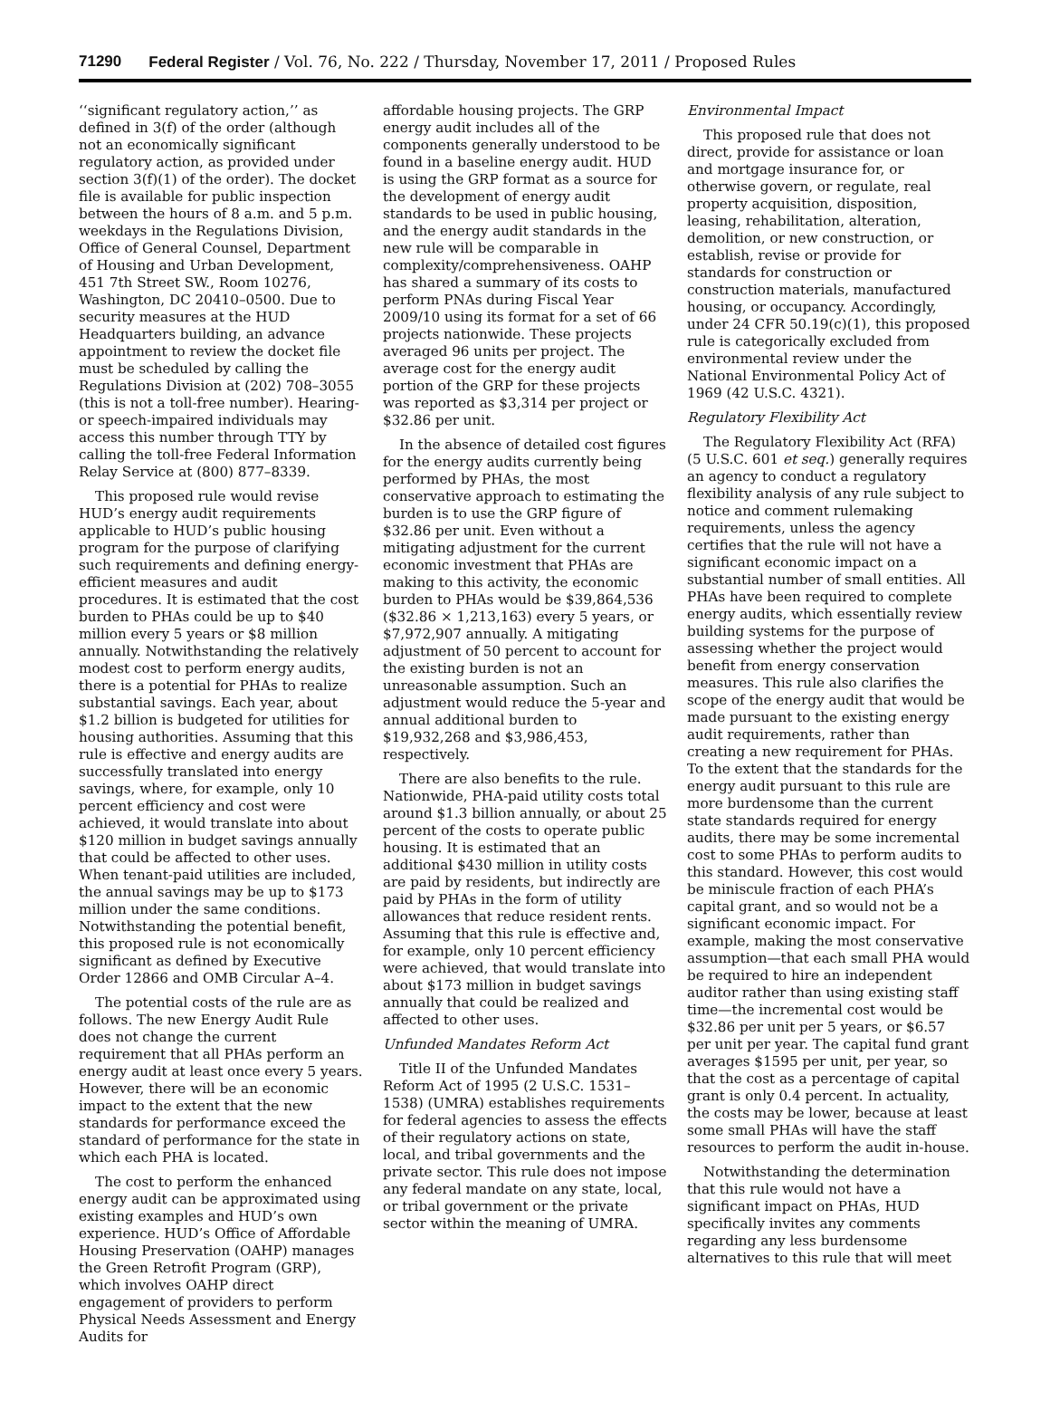71290 Federal Register / Vol. 76, No. 222 / Thursday, November 17, 2011 / Proposed Rules
‘‘significant regulatory action,’’ as defined in 3(f) of the order (although not an economically significant regulatory action, as provided under section 3(f)(1) of the order). The docket file is available for public inspection between the hours of 8 a.m. and 5 p.m. weekdays in the Regulations Division, Office of General Counsel, Department of Housing and Urban Development, 451 7th Street SW., Room 10276, Washington, DC 20410–0500. Due to security measures at the HUD Headquarters building, an advance appointment to review the docket file must be scheduled by calling the Regulations Division at (202) 708–3055 (this is not a toll-free number). Hearing- or speech-impaired individuals may access this number through TTY by calling the toll-free Federal Information Relay Service at (800) 877–8339.
This proposed rule would revise HUD’s energy audit requirements applicable to HUD’s public housing program for the purpose of clarifying such requirements and defining energy-efficient measures and audit procedures. It is estimated that the cost burden to PHAs could be up to $40 million every 5 years or $8 million annually. Notwithstanding the relatively modest cost to perform energy audits, there is a potential for PHAs to realize substantial savings. Each year, about $1.2 billion is budgeted for utilities for housing authorities. Assuming that this rule is effective and energy audits are successfully translated into energy savings, where, for example, only 10 percent efficiency and cost were achieved, it would translate into about $120 million in budget savings annually that could be affected to other uses. When tenant-paid utilities are included, the annual savings may be up to $173 million under the same conditions. Notwithstanding the potential benefit, this proposed rule is not economically significant as defined by Executive Order 12866 and OMB Circular A–4.
The potential costs of the rule are as follows. The new Energy Audit Rule does not change the current requirement that all PHAs perform an energy audit at least once every 5 years. However, there will be an economic impact to the extent that the new standards for performance exceed the standard of performance for the state in which each PHA is located.
The cost to perform the enhanced energy audit can be approximated using existing examples and HUD’s own experience. HUD’s Office of Affordable Housing Preservation (OAHP) manages the Green Retrofit Program (GRP), which involves OAHP direct engagement of providers to perform Physical Needs Assessment and Energy Audits for
affordable housing projects. The GRP energy audit includes all of the components generally understood to be found in a baseline energy audit. HUD is using the GRP format as a source for the development of energy audit standards to be used in public housing, and the energy audit standards in the new rule will be comparable in complexity/comprehensiveness. OAHP has shared a summary of its costs to perform PNAs during Fiscal Year 2009/10 using its format for a set of 66 projects nationwide. These projects averaged 96 units per project. The average cost for the energy audit portion of the GRP for these projects was reported as $3,314 per project or $32.86 per unit.
In the absence of detailed cost figures for the energy audits currently being performed by PHAs, the most conservative approach to estimating the burden is to use the GRP figure of $32.86 per unit. Even without a mitigating adjustment for the current economic investment that PHAs are making to this activity, the economic burden to PHAs would be $39,864,536 ($32.86 × 1,213,163) every 5 years, or $7,972,907 annually. A mitigating adjustment of 50 percent to account for the existing burden is not an unreasonable assumption. Such an adjustment would reduce the 5-year and annual additional burden to $19,932,268 and $3,986,453, respectively.
There are also benefits to the rule. Nationwide, PHA-paid utility costs total around $1.3 billion annually, or about 25 percent of the costs to operate public housing. It is estimated that an additional $430 million in utility costs are paid by residents, but indirectly are paid by PHAs in the form of utility allowances that reduce resident rents. Assuming that this rule is effective and, for example, only 10 percent efficiency were achieved, that would translate into about $173 million in budget savings annually that could be realized and affected to other uses.
Unfunded Mandates Reform Act
Title II of the Unfunded Mandates Reform Act of 1995 (2 U.S.C. 1531–1538) (UMRA) establishes requirements for federal agencies to assess the effects of their regulatory actions on state, local, and tribal governments and the private sector. This rule does not impose any federal mandate on any state, local, or tribal government or the private sector within the meaning of UMRA.
Environmental Impact
This proposed rule that does not direct, provide for assistance or loan and mortgage insurance for, or otherwise govern, or regulate, real property acquisition, disposition, leasing, rehabilitation, alteration, demolition, or new construction, or establish, revise or provide for standards for construction or construction materials, manufactured housing, or occupancy. Accordingly, under 24 CFR 50.19(c)(1), this proposed rule is categorically excluded from environmental review under the National Environmental Policy Act of 1969 (42 U.S.C. 4321).
Regulatory Flexibility Act
The Regulatory Flexibility Act (RFA) (5 U.S.C. 601 et seq.) generally requires an agency to conduct a regulatory flexibility analysis of any rule subject to notice and comment rulemaking requirements, unless the agency certifies that the rule will not have a significant economic impact on a substantial number of small entities. All PHAs have been required to complete energy audits, which essentially review building systems for the purpose of assessing whether the project would benefit from energy conservation measures. This rule also clarifies the scope of the energy audit that would be made pursuant to the existing energy audit requirements, rather than creating a new requirement for PHAs. To the extent that the standards for the energy audit pursuant to this rule are more burdensome than the current state standards required for energy audits, there may be some incremental cost to some PHAs to perform audits to this standard. However, this cost would be miniscule fraction of each PHA’s capital grant, and so would not be a significant economic impact. For example, making the most conservative assumption—that each small PHA would be required to hire an independent auditor rather than using existing staff time—the incremental cost would be $32.86 per unit per 5 years, or $6.57 per unit per year. The capital fund grant averages $1595 per unit, per year, so that the cost as a percentage of capital grant is only 0.4 percent. In actuality, the costs may be lower, because at least some small PHAs will have the staff resources to perform the audit in-house.
Notwithstanding the determination that this rule would not have a significant impact on PHAs, HUD specifically invites any comments regarding any less burdensome alternatives to this rule that will meet